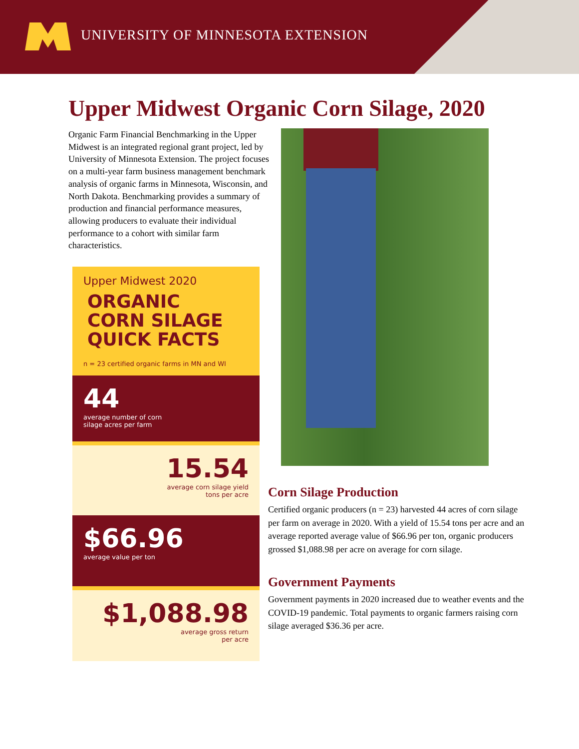UNIVERSITY OF MINNESOTA EXTENSION
Upper Midwest Organic Corn Silage, 2020
Organic Farm Financial Benchmarking in the Upper Midwest is an integrated regional grant project, led by University of Minnesota Extension. The project focuses on a multi-year farm business management benchmark analysis of organic farms in Minnesota, Wisconsin, and North Dakota. Benchmarking provides a summary of production and financial performance measures, allowing producers to evaluate their individual performance to a cohort with similar farm characteristics.
Upper Midwest 2020
ORGANIC
CORN SILAGE
QUICK FACTS
n = 23 certified organic farms in MN and WI
44
average number of corn
silage acres per farm
15.54
average corn silage yield
tons per acre
$66.96
average value per ton
$1,088.98
average gross return
per acre
Corn Silage Production
Certified organic producers (n = 23) harvested 44 acres of corn silage per farm on average in 2020. With a yield of 15.54 tons per acre and an average reported average value of $66.96 per ton, organic producers grossed $1,088.98 per acre on average for corn silage.
Government Payments
Government payments in 2020 increased due to weather events and the COVID-19 pandemic. Total payments to organic farmers raising corn silage averaged $36.36 per acre.